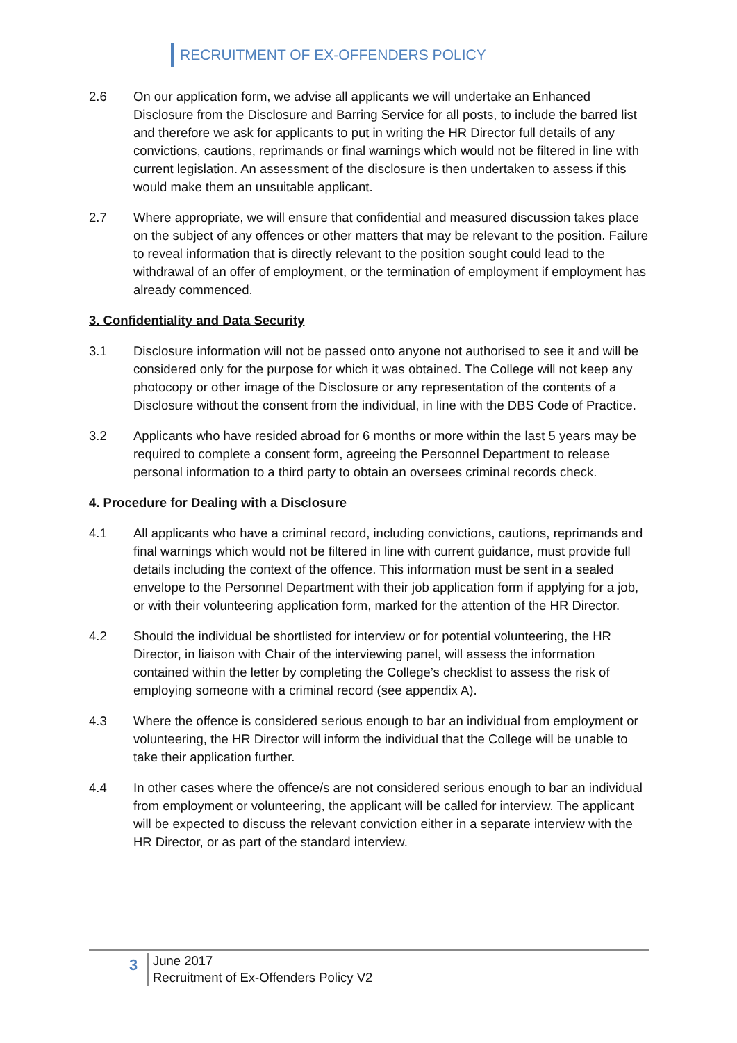RECRUITMENT OF EX-OFFENDERS POLICY
2.6 On our application form, we advise all applicants we will undertake an Enhanced Disclosure from the Disclosure and Barring Service for all posts, to include the barred list and therefore we ask for applicants to put in writing the HR Director full details of any convictions, cautions, reprimands or final warnings which would not be filtered in line with current legislation. An assessment of the disclosure is then undertaken to assess if this would make them an unsuitable applicant.
2.7 Where appropriate, we will ensure that confidential and measured discussion takes place on the subject of any offences or other matters that may be relevant to the position. Failure to reveal information that is directly relevant to the position sought could lead to the withdrawal of an offer of employment, or the termination of employment if employment has already commenced.
3. Confidentiality and Data Security
3.1 Disclosure information will not be passed onto anyone not authorised to see it and will be considered only for the purpose for which it was obtained. The College will not keep any photocopy or other image of the Disclosure or any representation of the contents of a Disclosure without the consent from the individual, in line with the DBS Code of Practice.
3.2 Applicants who have resided abroad for 6 months or more within the last 5 years may be required to complete a consent form, agreeing the Personnel Department to release personal information to a third party to obtain an oversees criminal records check.
4. Procedure for Dealing with a Disclosure
4.1 All applicants who have a criminal record, including convictions, cautions, reprimands and final warnings which would not be filtered in line with current guidance, must provide full details including the context of the offence. This information must be sent in a sealed envelope to the Personnel Department with their job application form if applying for a job, or with their volunteering application form, marked for the attention of the HR Director.
4.2 Should the individual be shortlisted for interview or for potential volunteering, the HR Director, in liaison with Chair of the interviewing panel, will assess the information contained within the letter by completing the College’s checklist to assess the risk of employing someone with a criminal record (see appendix A).
4.3 Where the offence is considered serious enough to bar an individual from employment or volunteering, the HR Director will inform the individual that the College will be unable to take their application further.
4.4 In other cases where the offence/s are not considered serious enough to bar an individual from employment or volunteering, the applicant will be called for interview. The applicant will be expected to discuss the relevant conviction either in a separate interview with the HR Director, or as part of the standard interview.
3
June 2017
Recruitment of Ex-Offenders Policy V2